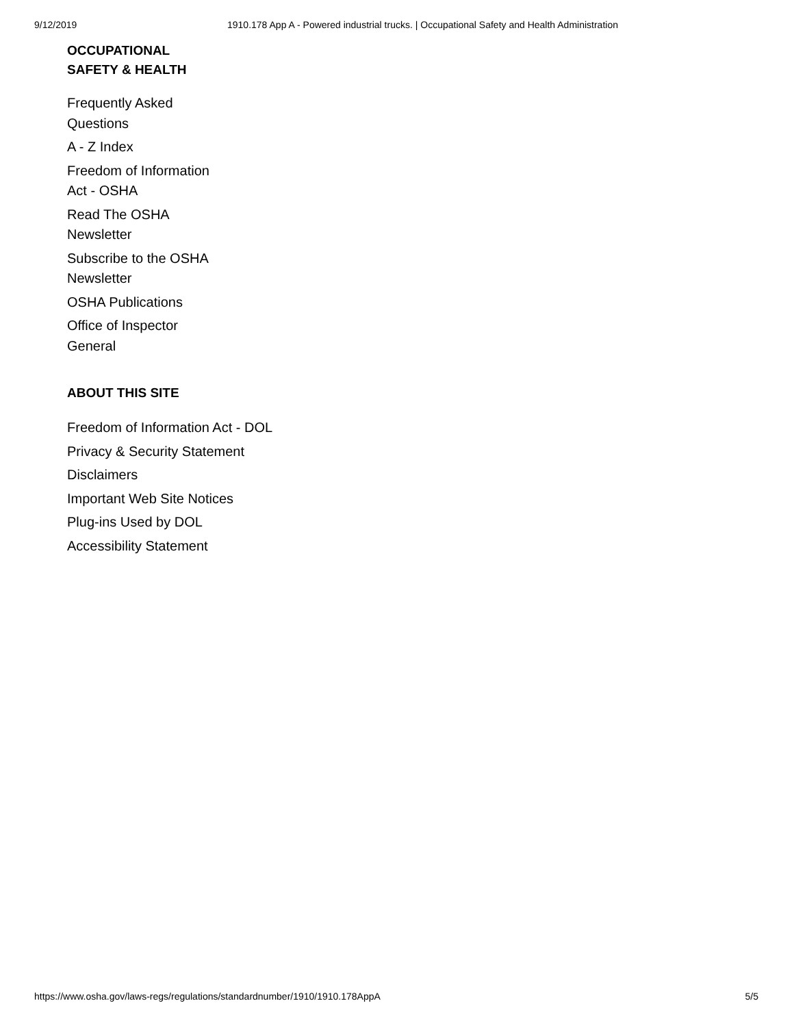9/12/2019 1910.178 App A - Powered industrial trucks. | Occupational Safety and Health Administration
OCCUPATIONAL
SAFETY & HEALTH
Frequently Asked Questions
A - Z Index
Freedom of Information Act - OSHA
Read The OSHA Newsletter
Subscribe to the OSHA Newsletter
OSHA Publications
Office of Inspector General
ABOUT THIS SITE
Freedom of Information Act - DOL
Privacy & Security Statement
Disclaimers
Important Web Site Notices
Plug-ins Used by DOL
Accessibility Statement
https://www.osha.gov/laws-regs/regulations/standardnumber/1910/1910.178AppA 5/5